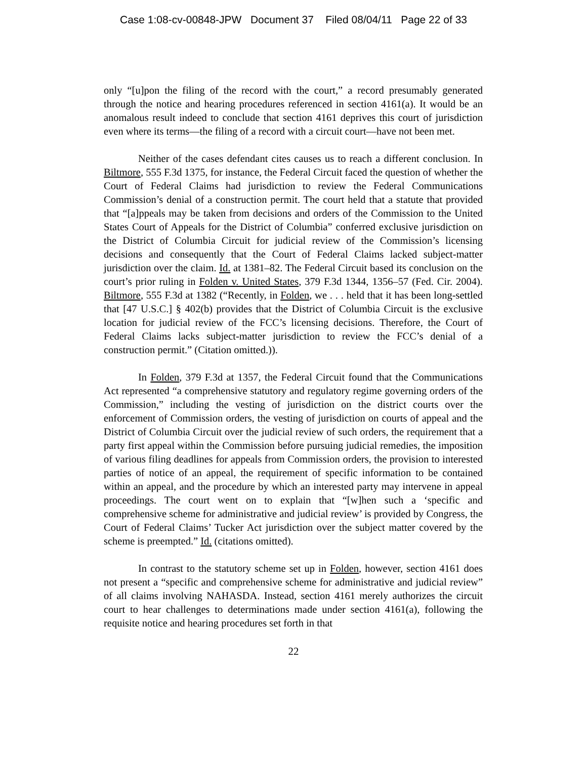Case 1:08-cv-00848-JPW Document 37 Filed 08/04/11 Page 22 of 33
only “[u]pon the filing of the record with the court,” a record presumably generated through the notice and hearing procedures referenced in section 4161(a). It would be an anomalous result indeed to conclude that section 4161 deprives this court of jurisdiction even where its terms—the filing of a record with a circuit court—have not been met.
Neither of the cases defendant cites causes us to reach a different conclusion. In Biltmore, 555 F.3d 1375, for instance, the Federal Circuit faced the question of whether the Court of Federal Claims had jurisdiction to review the Federal Communications Commission’s denial of a construction permit. The court held that a statute that provided that “[a]ppeals may be taken from decisions and orders of the Commission to the United States Court of Appeals for the District of Columbia” conferred exclusive jurisdiction on the District of Columbia Circuit for judicial review of the Commission’s licensing decisions and consequently that the Court of Federal Claims lacked subject-matter jurisdiction over the claim. Id. at 1381–82. The Federal Circuit based its conclusion on the court’s prior ruling in Folden v. United States, 379 F.3d 1344, 1356–57 (Fed. Cir. 2004). Biltmore, 555 F.3d at 1382 (“Recently, in Folden, we . . . held that it has been long-settled that [47 U.S.C.] § 402(b) provides that the District of Columbia Circuit is the exclusive location for judicial review of the FCC’s licensing decisions. Therefore, the Court of Federal Claims lacks subject-matter jurisdiction to review the FCC’s denial of a construction permit.” (Citation omitted.)).
In Folden, 379 F.3d at 1357, the Federal Circuit found that the Communications Act represented “a comprehensive statutory and regulatory regime governing orders of the Commission,” including the vesting of jurisdiction on the district courts over the enforcement of Commission orders, the vesting of jurisdiction on courts of appeal and the District of Columbia Circuit over the judicial review of such orders, the requirement that a party first appeal within the Commission before pursuing judicial remedies, the imposition of various filing deadlines for appeals from Commission orders, the provision to interested parties of notice of an appeal, the requirement of specific information to be contained within an appeal, and the procedure by which an interested party may intervene in appeal proceedings. The court went on to explain that “[w]hen such a ‘specific and comprehensive scheme for administrative and judicial review’ is provided by Congress, the Court of Federal Claims’ Tucker Act jurisdiction over the subject matter covered by the scheme is preempted.” Id. (citations omitted).
In contrast to the statutory scheme set up in Folden, however, section 4161 does not present a “specific and comprehensive scheme for administrative and judicial review” of all claims involving NAHASDA. Instead, section 4161 merely authorizes the circuit court to hear challenges to determinations made under section 4161(a), following the requisite notice and hearing procedures set forth in that
22